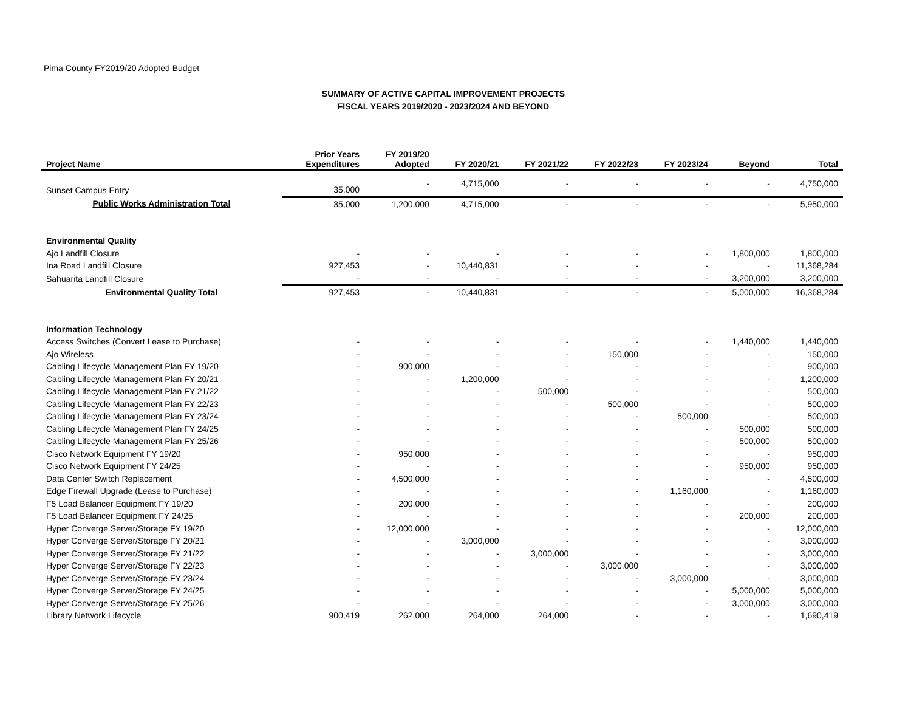Pima County FY2019/20 Adopted Budget
SUMMARY OF ACTIVE CAPITAL IMPROVEMENT PROJECTS
FISCAL YEARS 2019/2020 - 2023/2024 AND BEYOND
| Project Name | Prior Years Expenditures | FY 2019/20 Adopted | FY 2020/21 | FY 2021/22 | FY 2022/23 | FY 2023/24 | Beyond | Total |
| --- | --- | --- | --- | --- | --- | --- | --- | --- |
| Sunset Campus Entry | 35,000 | - | 4,715,000 | - | - | - | - | 4,750,000 |
| Public Works Administration Total | 35,000 | 1,200,000 | 4,715,000 | - | - | - | - | 5,950,000 |
| Environmental Quality | | | | | | | | |
| Ajo Landfill Closure | - | - | - | - | - | - | 1,800,000 | 1,800,000 |
| Ina Road Landfill Closure | 927,453 | - | 10,440,831 | - | - | - | - | 11,368,284 |
| Sahuarita Landfill Closure | - | - | - | - | - | - | 3,200,000 | 3,200,000 |
| Environmental Quality Total | 927,453 | - | 10,440,831 | - | - | - | 5,000,000 | 16,368,284 |
| Information Technology | | | | | | | | |
| Access Switches (Convert Lease to Purchase) | - | - | - | - | - | - | 1,440,000 | 1,440,000 |
| Ajo Wireless | - | - | - | - | 150,000 | - | - | 150,000 |
| Cabling Lifecycle Management Plan FY 19/20 | - | 900,000 | - | - | - | - | - | 900,000 |
| Cabling Lifecycle Management Plan FY 20/21 | - | - | 1,200,000 | - | - | - | - | 1,200,000 |
| Cabling Lifecycle Management Plan FY 21/22 | - | - | - | 500,000 | - | - | - | 500,000 |
| Cabling Lifecycle Management Plan FY 22/23 | - | - | - | - | 500,000 | - | - | 500,000 |
| Cabling Lifecycle Management Plan FY 23/24 | - | - | - | - | - | 500,000 | - | 500,000 |
| Cabling Lifecycle Management Plan FY 24/25 | - | - | - | - | - | - | 500,000 | 500,000 |
| Cabling Lifecycle Management Plan FY 25/26 | - | - | - | - | - | - | 500,000 | 500,000 |
| Cisco Network Equipment FY 19/20 | - | 950,000 | - | - | - | - | - | 950,000 |
| Cisco Network Equipment FY 24/25 | - | - | - | - | - | - | 950,000 | 950,000 |
| Data Center Switch Replacement | - | 4,500,000 | - | - | - | - | - | 4,500,000 |
| Edge Firewall Upgrade (Lease to Purchase) | - | - | - | - | - | 1,160,000 | - | 1,160,000 |
| F5 Load Balancer Equipment FY 19/20 | - | 200,000 | - | - | - | - | - | 200,000 |
| F5 Load Balancer Equipment FY 24/25 | - | - | - | - | - | - | 200,000 | 200,000 |
| Hyper Converge Server/Storage FY 19/20 | - | 12,000,000 | - | - | - | - | - | 12,000,000 |
| Hyper Converge Server/Storage FY 20/21 | - | - | 3,000,000 | - | - | - | - | 3,000,000 |
| Hyper Converge Server/Storage FY 21/22 | - | - | - | 3,000,000 | - | - | - | 3,000,000 |
| Hyper Converge Server/Storage FY 22/23 | - | - | - | - | 3,000,000 | - | - | 3,000,000 |
| Hyper Converge Server/Storage FY 23/24 | - | - | - | - | - | 3,000,000 | - | 3,000,000 |
| Hyper Converge Server/Storage FY 24/25 | - | - | - | - | - | - | 5,000,000 | 5,000,000 |
| Hyper Converge Server/Storage FY 25/26 | - | - | - | - | - | - | 3,000,000 | 3,000,000 |
| Library Network Lifecycle | 900,419 | 262,000 | 264,000 | 264,000 | - | - | - | 1,690,419 |